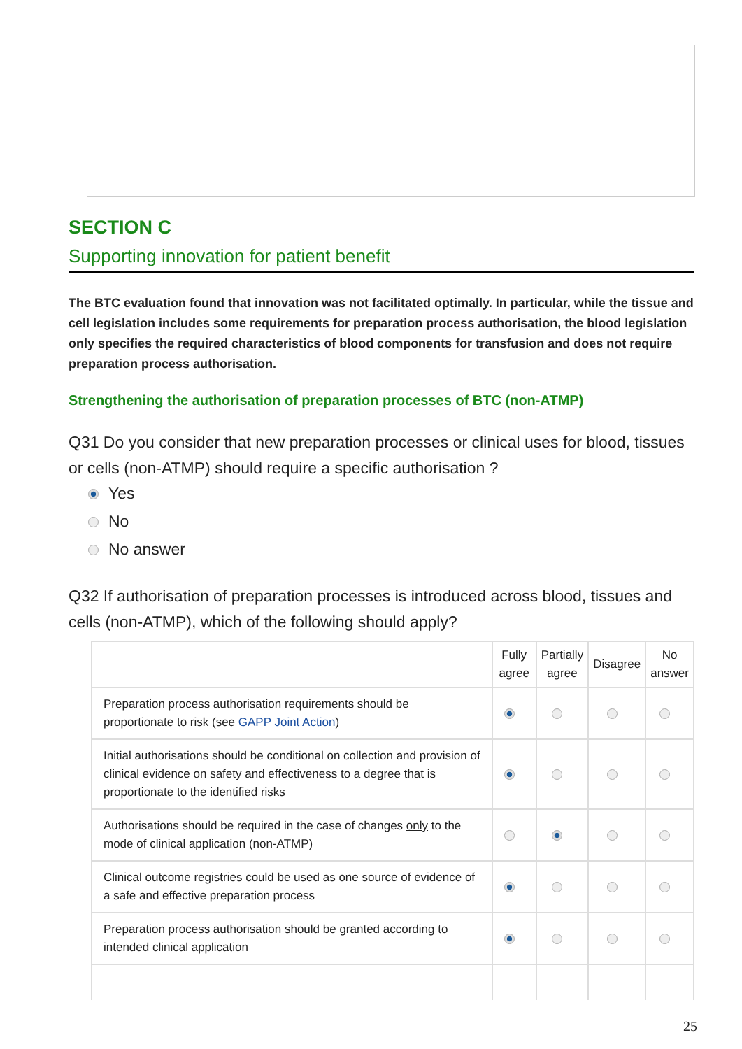SECTION C
Supporting innovation for patient benefit
The BTC evaluation found that innovation was not facilitated optimally. In particular, while the tissue and cell legislation includes some requirements for preparation process authorisation, the blood legislation only specifies the required characteristics of blood components for transfusion and does not require preparation process authorisation.
Strengthening the authorisation of preparation processes of BTC (non-ATMP)
Q31 Do you consider that new preparation processes or clinical uses for blood, tissues or cells (non-ATMP) should require a specific authorisation ?
Yes
No
No answer
Q32 If authorisation of preparation processes is introduced across blood, tissues and cells (non-ATMP), which of the following should apply?
| | Fully agree | Partially agree | Disagree | No answer |
| --- | --- | --- | --- | --- |
| Preparation process authorisation requirements should be proportionate to risk (see GAPP Joint Action ) | | | | |
| Initial authorisations should be conditional on collection and provision of clinical evidence on safety and effectiveness to a degree that is proportionate to the identified risks | | | | |
| Authorisations should be required in the case of changes only to the mode of clinical application (non-ATMP) | | | | |
| Clinical outcome registries could be used as one source of evidence of a safe and effective preparation process | | | | |
| Preparation process authorisation should be granted according to intended clinical application | | | | |
25